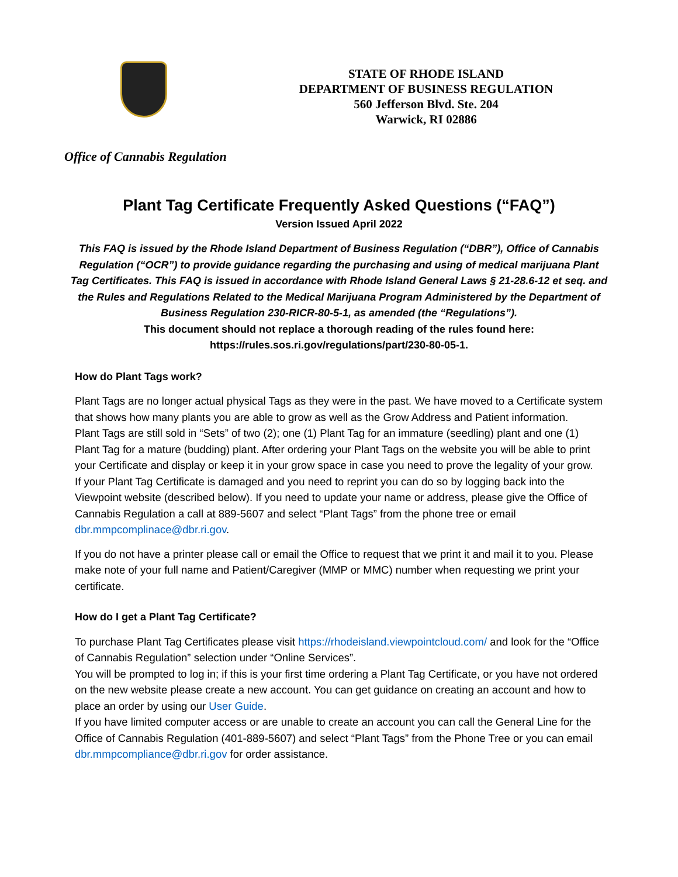STATE OF RHODE ISLAND
DEPARTMENT OF BUSINESS REGULATION
560 Jefferson Blvd. Ste. 204
Warwick, RI 02886
Office of Cannabis Regulation
Plant Tag Certificate Frequently Asked Questions (“FAQ”)
Version Issued April 2022
This FAQ is issued by the Rhode Island Department of Business Regulation (“DBR”), Office of Cannabis Regulation (“OCR”) to provide guidance regarding the purchasing and using of medical marijuana Plant Tag Certificates. This FAQ is issued in accordance with Rhode Island General Laws § 21-28.6-12 et seq. and the Rules and Regulations Related to the Medical Marijuana Program Administered by the Department of Business Regulation 230-RICR-80-5-1, as amended (the “Regulations”).
This document should not replace a thorough reading of the rules found here: https://rules.sos.ri.gov/regulations/part/230-80-05-1.
How do Plant Tags work?
Plant Tags are no longer actual physical Tags as they were in the past. We have moved to a Certificate system that shows how many plants you are able to grow as well as the Grow Address and Patient information.
Plant Tags are still sold in “Sets” of two (2); one (1) Plant Tag for an immature (seedling) plant and one (1) Plant Tag for a mature (budding) plant. After ordering your Plant Tags on the website you will be able to print your Certificate and display or keep it in your grow space in case you need to prove the legality of your grow.
If your Plant Tag Certificate is damaged and you need to reprint you can do so by logging back into the Viewpoint website (described below). If you need to update your name or address, please give the Office of Cannabis Regulation a call at 889-5607 and select “Plant Tags” from the phone tree or email dbr.mmpcomplinace@dbr.ri.gov.
If you do not have a printer please call or email the Office to request that we print it and mail it to you. Please make note of your full name and Patient/Caregiver (MMP or MMC) number when requesting we print your certificate.
How do I get a Plant Tag Certificate?
To purchase Plant Tag Certificates please visit https://rhodeisland.viewpointcloud.com/ and look for the “Office of Cannabis Regulation” selection under “Online Services”.
You will be prompted to log in; if this is your first time ordering a Plant Tag Certificate, or you have not ordered on the new website please create a new account. You can get guidance on creating an account and how to place an order by using our User Guide.
If you have limited computer access or are unable to create an account you can call the General Line for the Office of Cannabis Regulation (401-889-5607) and select “Plant Tags” from the Phone Tree or you can email dbr.mmpcompliance@dbr.ri.gov for order assistance.